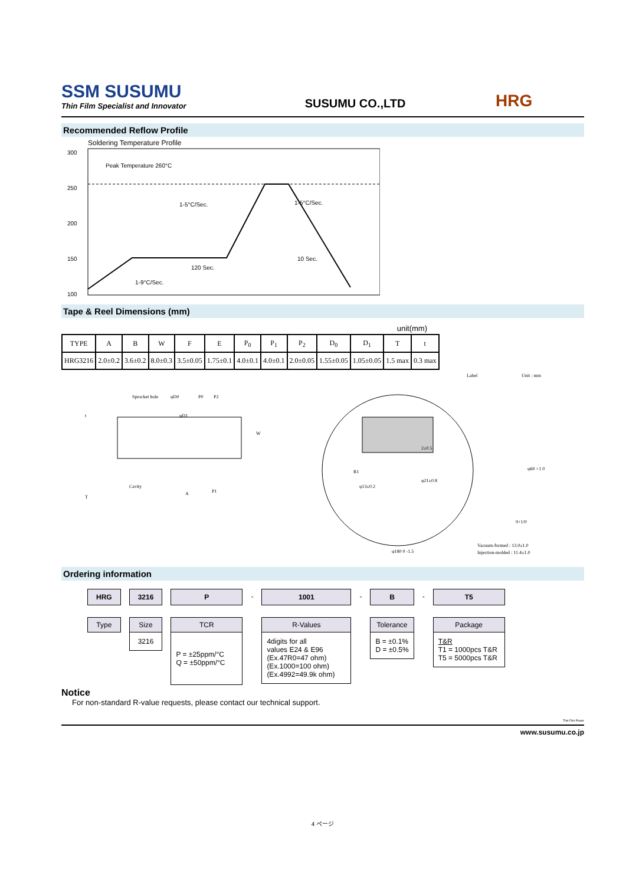SSM SUSUMU
Thin Film Specialist and Innovator
SUSUMU CO.,LTD
HRG
Recommended Reflow Profile
Soldering Temperature Profile
300
250
200
150
100
Peak Temperature 260°C
1-5°C/Sec.
1-5°C/Sec.
120 Sec.
10 Sec.
1-9°C/Sec.
Tape & Reel Dimensions (mm)
unit(mm)
| TYPE | A | B | W | F | E | P<sub>0</sub> | P<sub>1</sub> | P<sub>2</sub> | D<sub>0</sub> | D<sub>1</sub> | T | t |
| --- | --- | --- | --- | --- | --- | --- | --- | --- | --- | --- | --- | --- |
| HRG3216 | 2.0±0.2 | 3.6±0.2 | 8.0±0.3 | 3.5±0.05 | 1.75±0.1 | 4.0±0.1 | 4.0±0.1 | 2.0±0.05 | 1.55±0.05 | 1.05±0.05 | 1.5 max | 0.3 max |
Sprocket hole
φD0
φD1
P0
P2
Cavity
A
P1
t
T
W
Label
Unit : mm
2±0.5
R1
φ13±0.2
φ21±0.8
φ180 0 -1.5
φ60 +1 0
9+1/0
Vacuum-formed : 13.0±1.0
Injection-molded : 11.4±1.0
Ordering information
HRG
Type
3216
Size
3216
P
TCR
P = ±25ppm/°C
Q = ±50ppm/°C
- 1001
R-Values
4digits for all
values E24 & E96
(Ex.47R0=47 ohm)
(Ex.1000=100 ohm)
(Ex.4992=49.9k ohm)
- B
Tolerance
B = ±0.1%
D = ±0.5%
- T5
Package
T&R
T1 = 1000pcs T&R
T5 = 5000pcs T&R
Notice
For non-standard R-value requests, please contact our technical support.
Thin Film Power
www.susumu.co.jp
4 ページ